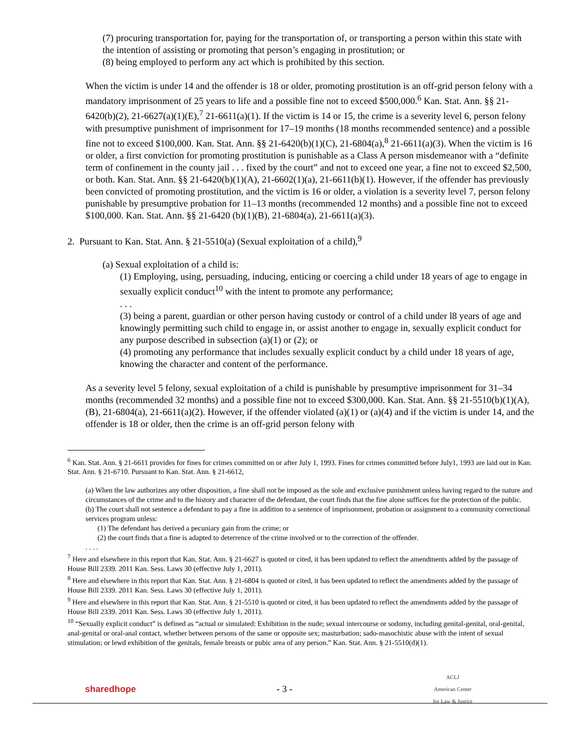(7) procuring transportation for, paying for the transportation of, or transporting a person within this state with the intention of assisting or promoting that person’s engaging in prostitution; or
(8) being employed to perform any act which is prohibited by this section.
When the victim is under 14 and the offender is 18 or older, promoting prostitution is an off-grid person felony with a mandatory imprisonment of 25 years to life and a possible fine not to exceed $500,000.<sup>6</sup> Kan. Stat. Ann. §§ 21-6420(b)(2), 21-6627(a)(1)(E),<sup>7</sup> 21-6611(a)(1). If the victim is 14 or 15, the crime is a severity level 6, person felony with presumptive punishment of imprisonment for 17–19 months (18 months recommended sentence) and a possible fine not to exceed $100,000. Kan. Stat. Ann. §§ 21-6420(b)(1)(C), 21-6804(a),<sup>8</sup> 21-6611(a)(3). When the victim is 16 or older, a first conviction for promoting prostitution is punishable as a Class A person misdemeanor with a “definite term of confinement in the county jail . . . fixed by the court” and not to exceed one year, a fine not to exceed $2,500, or both. Kan. Stat. Ann. §§ 21-6420(b)(1)(A), 21-6602(1)(a), 21-6611(b)(1). However, if the offender has previously been convicted of promoting prostitution, and the victim is 16 or older, a violation is a severity level 7, person felony punishable by presumptive probation for 11–13 months (recommended 12 months) and a possible fine not to exceed $100,000. Kan. Stat. Ann. §§ 21-6420 (b)(1)(B), 21-6804(a), 21-6611(a)(3).
2. Pursuant to Kan. Stat. Ann. § 21-5510(a) (Sexual exploitation of a child),<sup>9</sup>
(a) Sexual exploitation of a child is:
(1) Employing, using, persuading, inducing, enticing or coercing a child under 18 years of age to engage in sexually explicit conduct<sup>10</sup> with the intent to promote any performance;
. . .
(3) being a parent, guardian or other person having custody or control of a child under l8 years of age and knowingly permitting such child to engage in, or assist another to engage in, sexually explicit conduct for any purpose described in subsection (a)(1) or (2); or
(4) promoting any performance that includes sexually explicit conduct by a child under 18 years of age, knowing the character and content of the performance.
As a severity level 5 felony, sexual exploitation of a child is punishable by presumptive imprisonment for 31–34 months (recommended 32 months) and a possible fine not to exceed $300,000. Kan. Stat. Ann. §§ 21-5510(b)(1)(A), (B), 21-6804(a), 21-6611(a)(2). However, if the offender violated (a)(1) or (a)(4) and if the victim is under 14, and the offender is 18 or older, then the crime is an off-grid person felony with
<sup>6</sup> Kan. Stat. Ann. § 21-6611 provides for fines for crimes committed on or after July 1, 1993. Fines for crimes committed before July1, 1993 are laid out in Kan. Stat. Ann. § 21-6710. Pursuant to Kan. Stat. Ann. § 21-6612,
(a) When the law authorizes any other disposition, a fine shall not be imposed as the sole and exclusive punishment unless having regard to the nature and circumstances of the crime and to the history and character of the defendant, the court finds that the fine alone suffices for the protection of the public.
(b) The court shall not sentence a defendant to pay a fine in addition to a sentence of imprisonment, probation or assignment to a community correctional services program unless:
(1) The defendant has derived a pecuniary gain from the crime; or
(2) the court finds that a fine is adapted to deterrence of the crime involved or to the correction of the offender.
. . . .
<sup>7</sup> Here and elsewhere in this report that Kan. Stat. Ann. § 21-6627 is quoted or cited, it has been updated to reflect the amendments added by the passage of House Bill 2339. 2011 Kan. Sess. Laws 30 (effective July 1, 2011).
<sup>8</sup> Here and elsewhere in this report that Kan. Stat. Ann. § 21-6804 is quoted or cited, it has been updated to reflect the amendments added by the passage of House Bill 2339. 2011 Kan. Sess. Laws 30 (effective July 1, 2011).
<sup>9</sup> Here and elsewhere in this report that Kan. Stat. Ann. § 21-5510 is quoted or cited, it has been updated to reflect the amendments added by the passage of House Bill 2339. 2011 Kan. Sess. Laws 30 (effective July 1, 2011).
<sup>10</sup> “Sexually explicit conduct” is defined as “actual or simulated: Exhibition in the nude; sexual intercourse or sodomy, including genital-genital, oral-genital, anal-genital or oral-anal contact, whether between persons of the same or opposite sex; masturbation; sado-masochistic abuse with the intent of sexual stimulation; or lewd exhibition of the genitals, female breasts or pubic area of any person.” Kan. Stat. Ann. § 21-5510(d)(1).
sharedhope - 3 - ACLJ
American Center
for Law & Justice